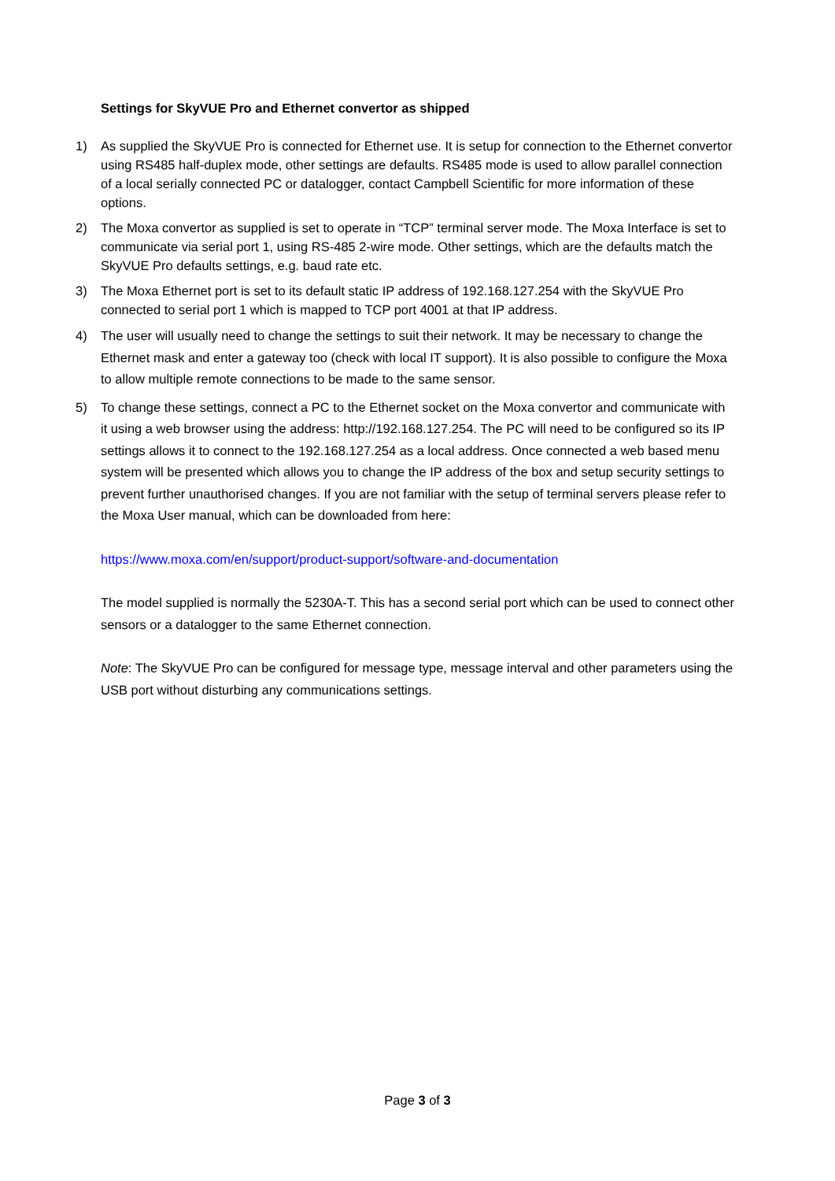Settings for SkyVUE Pro and Ethernet convertor as shipped
1) As supplied the SkyVUE Pro is connected for Ethernet use. It is setup for connection to the Ethernet convertor using RS485 half-duplex mode, other settings are defaults. RS485 mode is used to allow parallel connection of a local serially connected PC or datalogger, contact Campbell Scientific for more information of these options.
2) The Moxa convertor as supplied is set to operate in “TCP” terminal server mode. The Moxa Interface is set to communicate via serial port 1, using RS-485 2-wire mode. Other settings, which are the defaults match the SkyVUE Pro defaults settings, e.g. baud rate etc.
3) The Moxa Ethernet port is set to its default static IP address of 192.168.127.254 with the SkyVUE Pro connected to serial port 1 which is mapped to TCP port 4001 at that IP address.
4) The user will usually need to change the settings to suit their network. It may be necessary to change the Ethernet mask and enter a gateway too (check with local IT support). It is also possible to configure the Moxa to allow multiple remote connections to be made to the same sensor.
5) To change these settings, connect a PC to the Ethernet socket on the Moxa convertor and communicate with it using a web browser using the address: http://192.168.127.254. The PC will need to be configured so its IP settings allows it to connect to the 192.168.127.254 as a local address. Once connected a web based menu system will be presented which allows you to change the IP address of the box and setup security settings to prevent further unauthorised changes. If you are not familiar with the setup of terminal servers please refer to the Moxa User manual, which can be downloaded from here:
https://www.moxa.com/en/support/product-support/software-and-documentation
The model supplied is normally the 5230A-T. This has a second serial port which can be used to connect other sensors or a datalogger to the same Ethernet connection.
Note: The SkyVUE Pro can be configured for message type, message interval and other parameters using the USB port without disturbing any communications settings.
Page 3 of 3